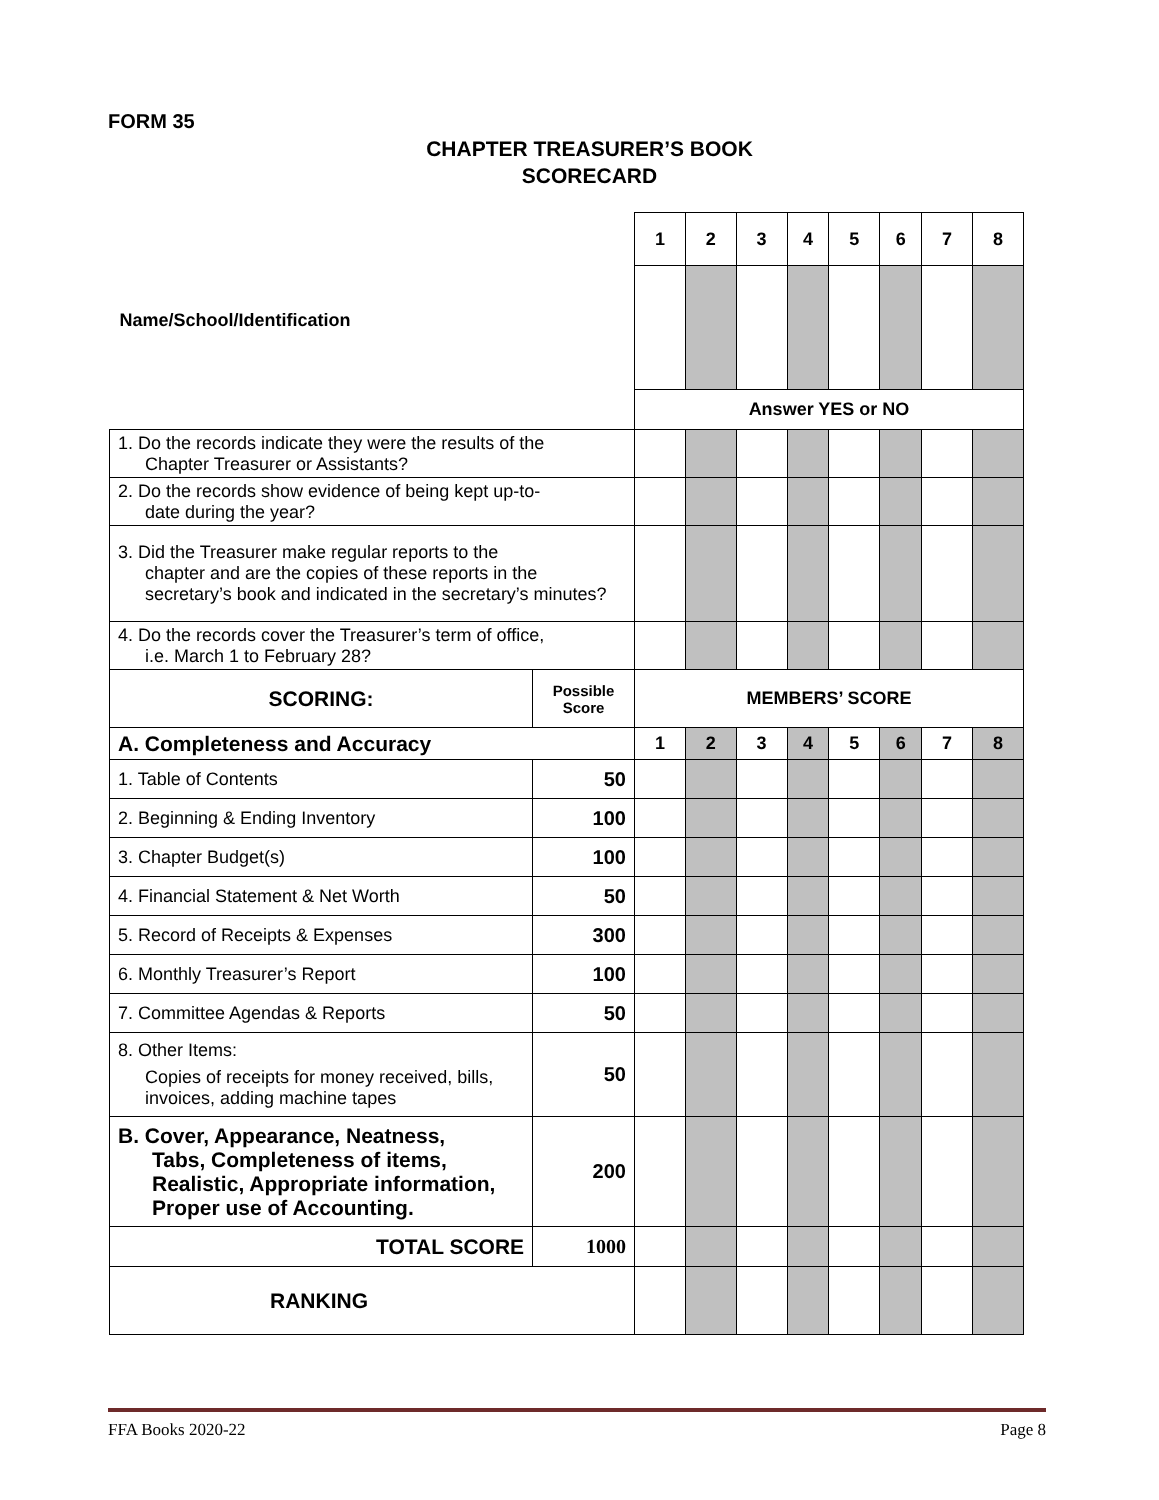FORM 35
CHAPTER TREASURER’S BOOK
SCORECARD
| Name/School/Identification | | 1 | 2 | 3 | 4 | 5 | 6 | 7 | 8 |
| | | Answer YES or NO | | | | | | | |
| 1. Do the records indicate they were the results of the Chapter Treasurer or Assistants? | | | | | | | | | |
| 2. Do the records show evidence of being kept up-to- date during the year? | | | | | | | | | |
| 3. Did the Treasurer make regular reports to the chapter and are the copies of these reports in the secretary’s book and indicated in the secretary’s minutes? | | | | | | | | | |
| 4. Do the records cover the Treasurer’s term of office, i.e. March 1 to February 28? | | | | | | | | | |
| SCORING: | Possible Score | MEMBERS’ SCORE | | | | | | | |
| A. Completeness and Accuracy | | 1 | 2 | 3 | 4 | 5 | 6 | 7 | 8 |
| 1. Table of Contents | 50 | | | | | | | | |
| 2. Beginning & Ending Inventory | 100 | | | | | | | | |
| 3. Chapter Budget(s) | 100 | | | | | | | | |
| 4. Financial Statement & Net Worth | 50 | | | | | | | | |
| 5. Record of Receipts & Expenses | 300 | | | | | | | | |
| 6. Monthly Treasurer’s Report | 100 | | | | | | | | |
| 7. Committee Agendas & Reports | 50 | | | | | | | | |
| 8. Other Items: Copies of receipts for money received, bills, invoices, adding machine tapes | 50 | | | | | | | | |
| B. Cover, Appearance, Neatness, Tabs, Completeness of items, Realistic, Appropriate information, Proper use of Accounting. | 200 | | | | | | | | |
| TOTAL SCORE | 1000 | | | | | | | | |
| RANKING | | | | | | | | | |
FFA Books 2020-22 Page 8